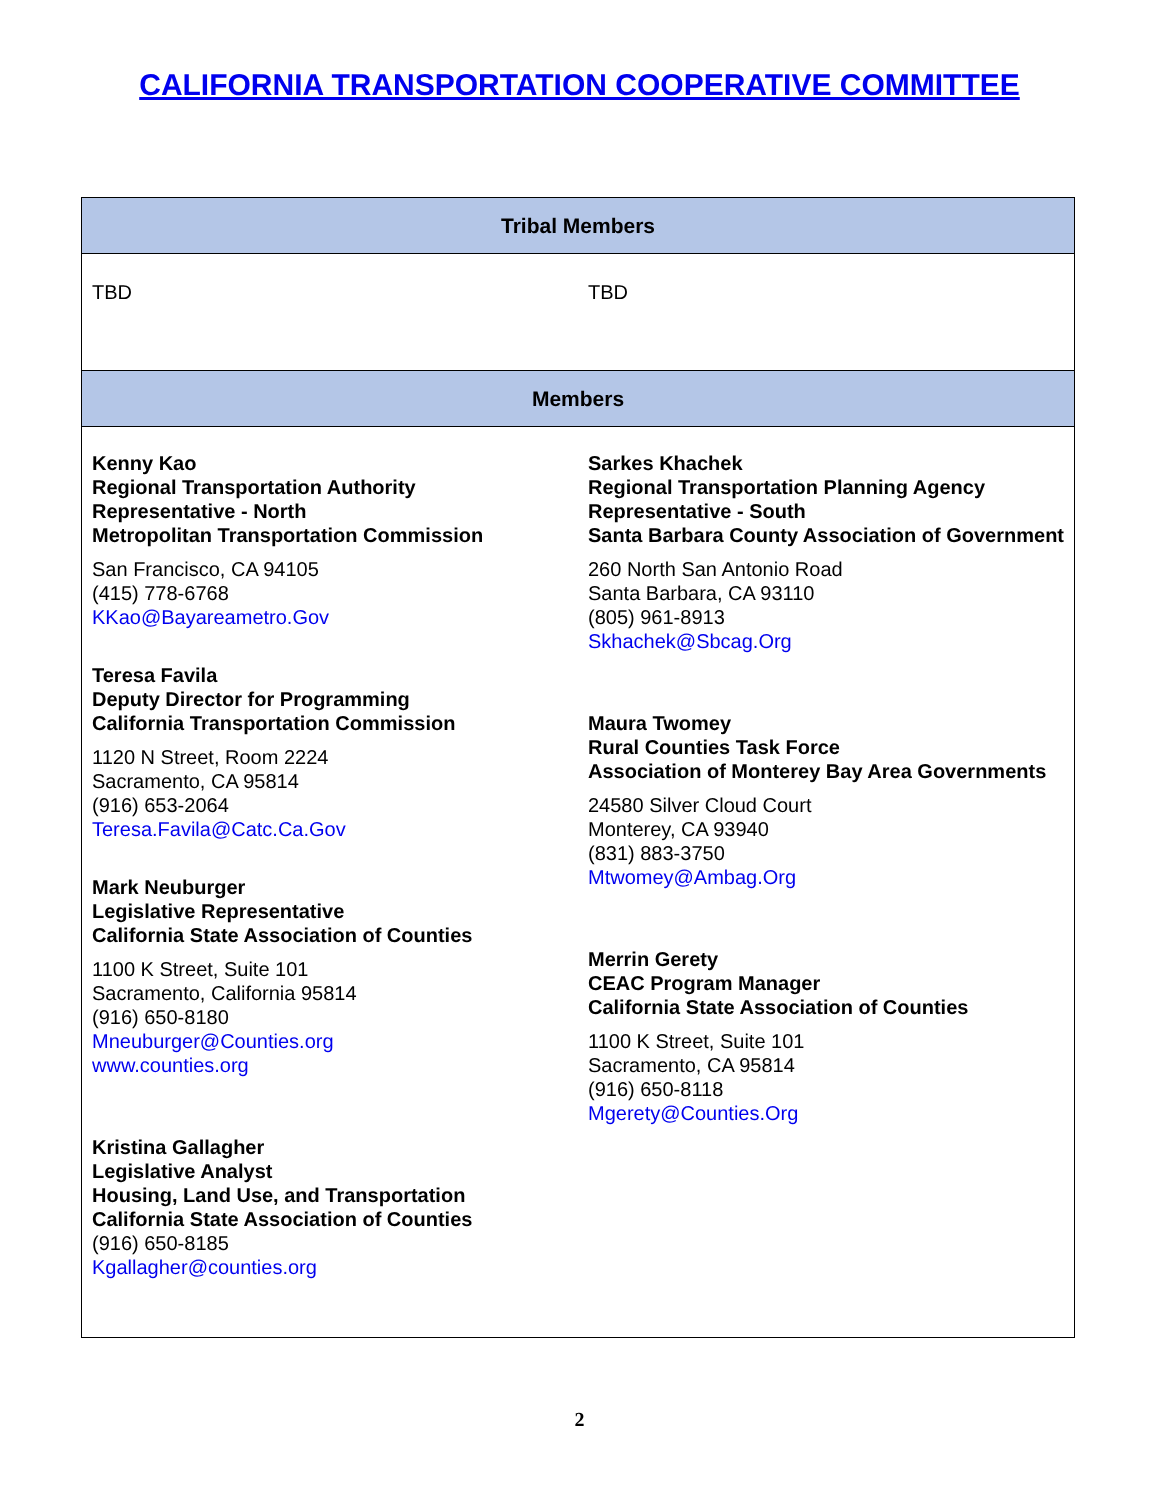CALIFORNIA TRANSPORTATION COOPERATIVE COMMITTEE
| Tribal Members | |
| --- | --- |
| TBD | TBD |
| Members | |
| Kenny Kao Regional Transportation Authority Representative - North Metropolitan Transportation Commission San Francisco, CA 94105 (415) 778-6768 KKao@Bayareametro.Gov Teresa Favila Deputy Director for Programming California Transportation Commission 1120 N Street, Room 2224 Sacramento, CA 95814 (916) 653-2064 Teresa.Favila@Catc.Ca.Gov Mark Neuburger Legislative Representative California State Association of Counties 1100 K Street, Suite 101 Sacramento, California 95814 (916) 650-8180 Mneuburger@Counties.org www.counties.org Kristina Gallagher Legislative Analyst Housing, Land Use, and Transportation California State Association of Counties (916) 650-8185 Kgallagher@counties.org | Sarkes Khachek Regional Transportation Planning Agency Representative - South Santa Barbara County Association of Government 260 North San Antonio Road Santa Barbara, CA 93110 (805) 961-8913 Skhachek@Sbcag.Org Maura Twomey Rural Counties Task Force Association of Monterey Bay Area Governments 24580 Silver Cloud Court Monterey, CA 93940 (831) 883-3750 Mtwomey@Ambag.Org Merrin Gerety CEAC Program Manager California State Association of Counties 1100 K Street, Suite 101 Sacramento, CA 95814 (916) 650-8118 Mgerety@Counties.Org |
2